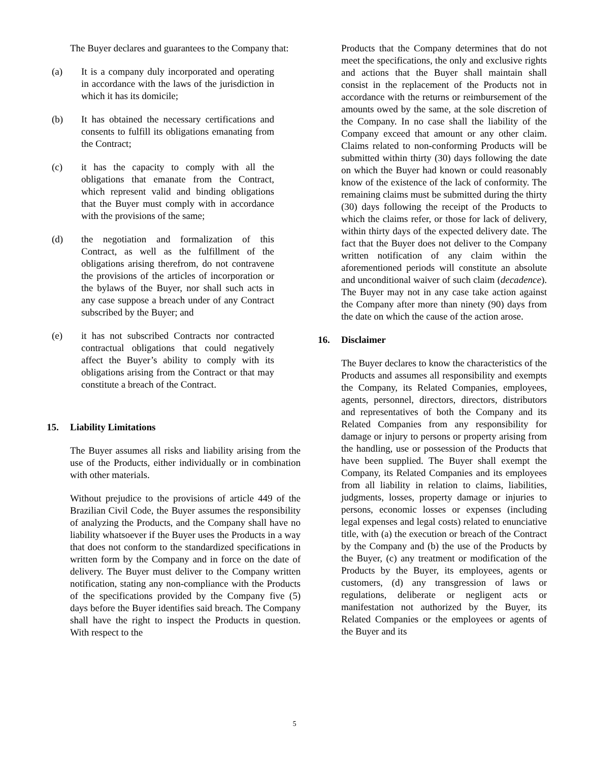The Buyer declares and guarantees to the Company that:
(a) It is a company duly incorporated and operating in accordance with the laws of the jurisdiction in which it has its domicile;
(b) It has obtained the necessary certifications and consents to fulfill its obligations emanating from the Contract;
(c) it has the capacity to comply with all the obligations that emanate from the Contract, which represent valid and binding obligations that the Buyer must comply with in accordance with the provisions of the same;
(d) the negotiation and formalization of this Contract, as well as the fulfillment of the obligations arising therefrom, do not contravene the provisions of the articles of incorporation or the bylaws of the Buyer, nor shall such acts in any case suppose a breach under of any Contract subscribed by the Buyer; and
(e) it has not subscribed Contracts nor contracted contractual obligations that could negatively affect the Buyer’s ability to comply with its obligations arising from the Contract or that may constitute a breach of the Contract.
15. Liability Limitations
The Buyer assumes all risks and liability arising from the use of the Products, either individually or in combination with other materials.
Without prejudice to the provisions of article 449 of the Brazilian Civil Code, the Buyer assumes the responsibility of analyzing the Products, and the Company shall have no liability whatsoever if the Buyer uses the Products in a way that does not conform to the standardized specifications in written form by the Company and in force on the date of delivery. The Buyer must deliver to the Company written notification, stating any non-compliance with the Products of the specifications provided by the Company five (5) days before the Buyer identifies said breach. The Company shall have the right to inspect the Products in question. With respect to the
Products that the Company determines that do not meet the specifications, the only and exclusive rights and actions that the Buyer shall maintain shall consist in the replacement of the Products not in accordance with the returns or reimbursement of the amounts owed by the same, at the sole discretion of the Company. In no case shall the liability of the Company exceed that amount or any other claim. Claims related to non-conforming Products will be submitted within thirty (30) days following the date on which the Buyer had known or could reasonably know of the existence of the lack of conformity. The remaining claims must be submitted during the thirty (30) days following the receipt of the Products to which the claims refer, or those for lack of delivery, within thirty days of the expected delivery date. The fact that the Buyer does not deliver to the Company written notification of any claim within the aforementioned periods will constitute an absolute and unconditional waiver of such claim (decadence). The Buyer may not in any case take action against the Company after more than ninety (90) days from the date on which the cause of the action arose.
16. Disclaimer
The Buyer declares to know the characteristics of the Products and assumes all responsibility and exempts the Company, its Related Companies, employees, agents, personnel, directors, directors, distributors and representatives of both the Company and its Related Companies from any responsibility for damage or injury to persons or property arising from the handling, use or possession of the Products that have been supplied. The Buyer shall exempt the Company, its Related Companies and its employees from all liability in relation to claims, liabilities, judgments, losses, property damage or injuries to persons, economic losses or expenses (including legal expenses and legal costs) related to enunciative title, with (a) the execution or breach of the Contract by the Company and (b) the use of the Products by the Buyer, (c) any treatment or modification of the Products by the Buyer, its employees, agents or customers, (d) any transgression of laws or regulations, deliberate or negligent acts or manifestation not authorized by the Buyer, its Related Companies or the employees or agents of the Buyer and its
5